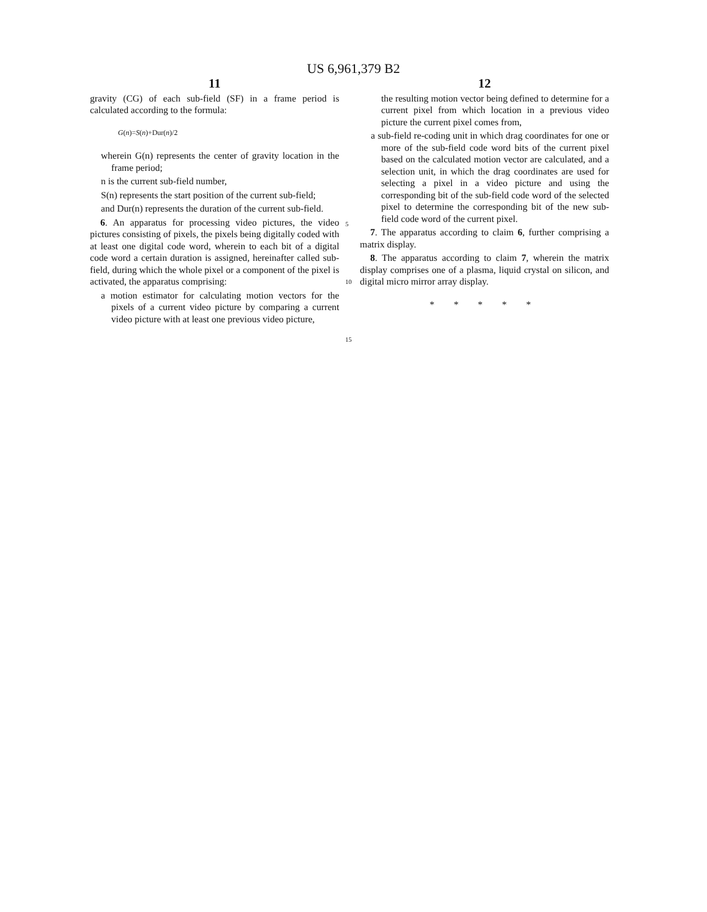US 6,961,379 B2
11
gravity (CG) of each sub-field (SF) in a frame period is calculated according to the formula:
G(n)=S(n)+Dur(n)/2
wherein G(n) represents the center of gravity location in the frame period;
n is the current sub-field number,
S(n) represents the start position of the current sub-field;
and Dur(n) represents the duration of the current sub-field.
6. An apparatus for processing video pictures, the video pictures consisting of pixels, the pixels being digitally coded with at least one digital code word, wherein to each bit of a digital code word a certain duration is assigned, hereinafter called sub-field, during which the whole pixel or a component of the pixel is activated, the apparatus comprising:
a motion estimator for calculating motion vectors for the pixels of a current video picture by comparing a current video picture with at least one previous video picture,
5
10
15
12
the resulting motion vector being defined to determine for a current pixel from which location in a previous video picture the current pixel comes from,
a sub-field re-coding unit in which drag coordinates for one or more of the sub-field code word bits of the current pixel based on the calculated motion vector are calculated, and a selection unit, in which the drag coordinates are used for selecting a pixel in a video picture and using the corresponding bit of the sub-field code word of the selected pixel to determine the corresponding bit of the new sub-field code word of the current pixel.
7. The apparatus according to claim 6, further comprising a matrix display.
8. The apparatus according to claim 7, wherein the matrix display comprises one of a plasma, liquid crystal on silicon, and digital micro mirror array display.
* * * * *